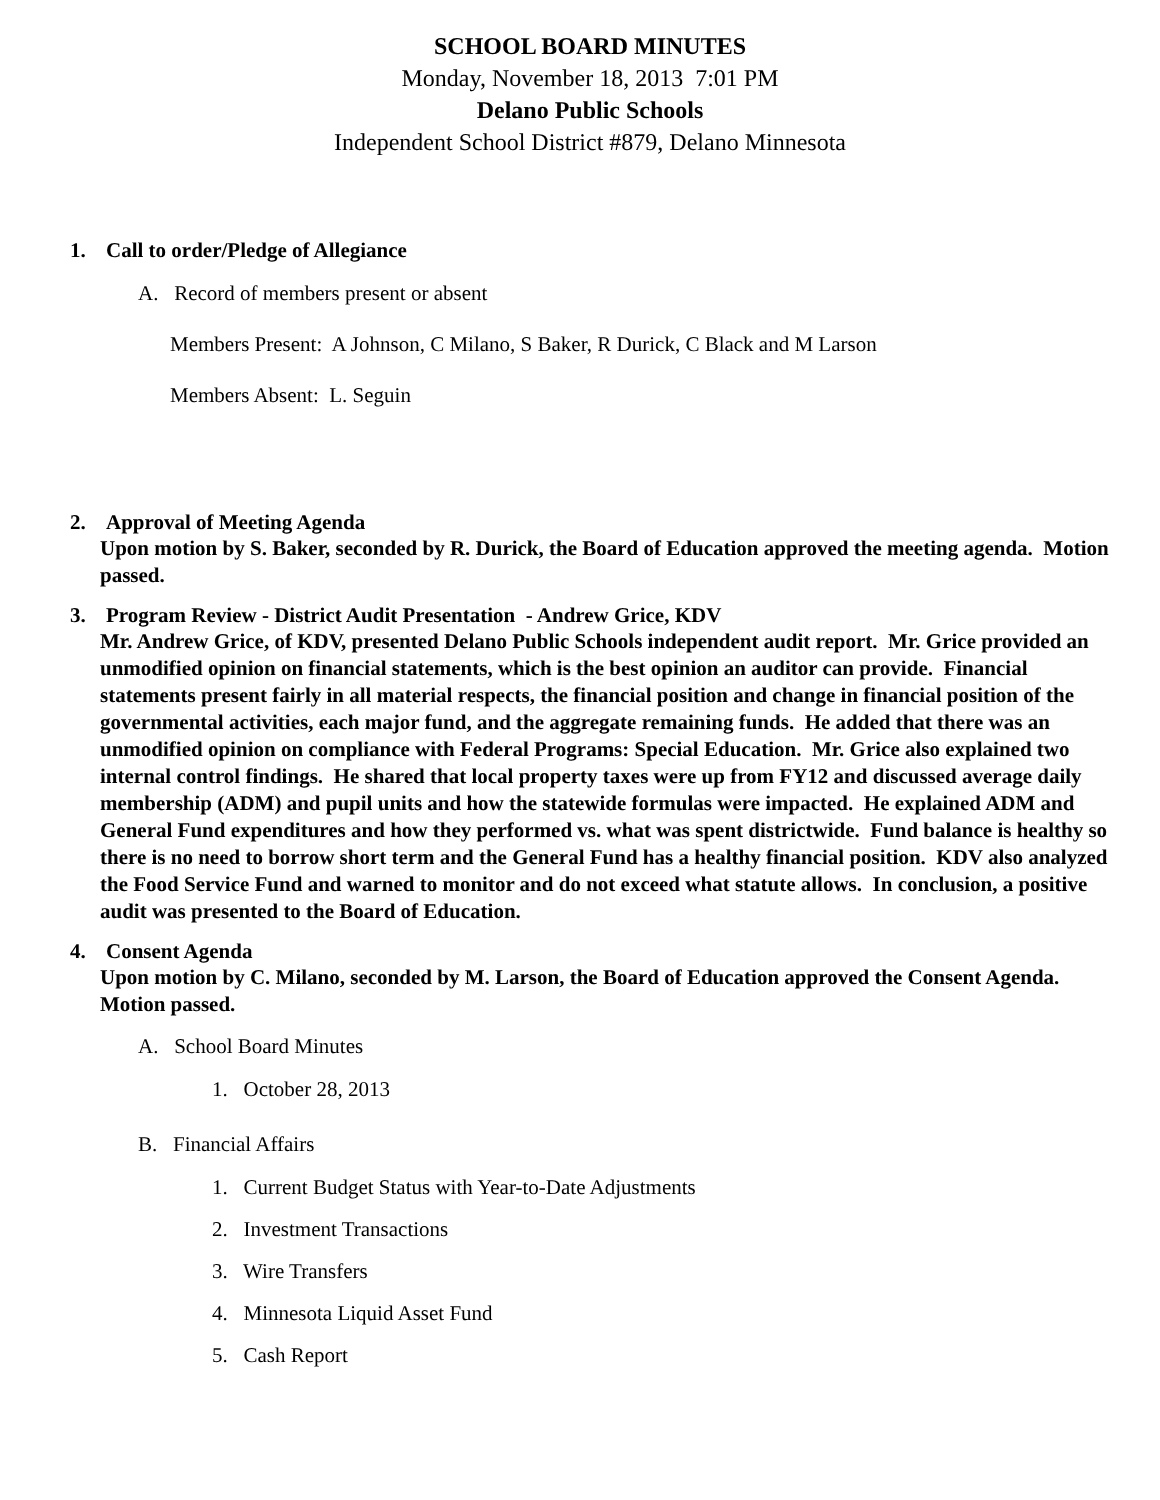SCHOOL BOARD MINUTES
Monday, November 18, 2013 7:01 PM
Delano Public Schools
Independent School District #879, Delano Minnesota
1. Call to order/Pledge of Allegiance
A. Record of members present or absent
Members Present: A Johnson, C Milano, S Baker, R Durick, C Black and M Larson
Members Absent: L. Seguin
2. Approval of Meeting Agenda
Upon motion by S. Baker, seconded by R. Durick, the Board of Education approved the meeting agenda. Motion passed.
3. Program Review - District Audit Presentation - Andrew Grice, KDV
Mr. Andrew Grice, of KDV, presented Delano Public Schools independent audit report. Mr. Grice provided an unmodified opinion on financial statements, which is the best opinion an auditor can provide. Financial statements present fairly in all material respects, the financial position and change in financial position of the governmental activities, each major fund, and the aggregate remaining funds. He added that there was an unmodified opinion on compliance with Federal Programs: Special Education. Mr. Grice also explained two internal control findings. He shared that local property taxes were up from FY12 and discussed average daily membership (ADM) and pupil units and how the statewide formulas were impacted. He explained ADM and General Fund expenditures and how they performed vs. what was spent districtwide. Fund balance is healthy so there is no need to borrow short term and the General Fund has a healthy financial position. KDV also analyzed the Food Service Fund and warned to monitor and do not exceed what statute allows. In conclusion, a positive audit was presented to the Board of Education.
4. Consent Agenda
Upon motion by C. Milano, seconded by M. Larson, the Board of Education approved the Consent Agenda. Motion passed.
A. School Board Minutes
1. October 28, 2013
B. Financial Affairs
1. Current Budget Status with Year-to-Date Adjustments
2. Investment Transactions
3. Wire Transfers
4. Minnesota Liquid Asset Fund
5. Cash Report